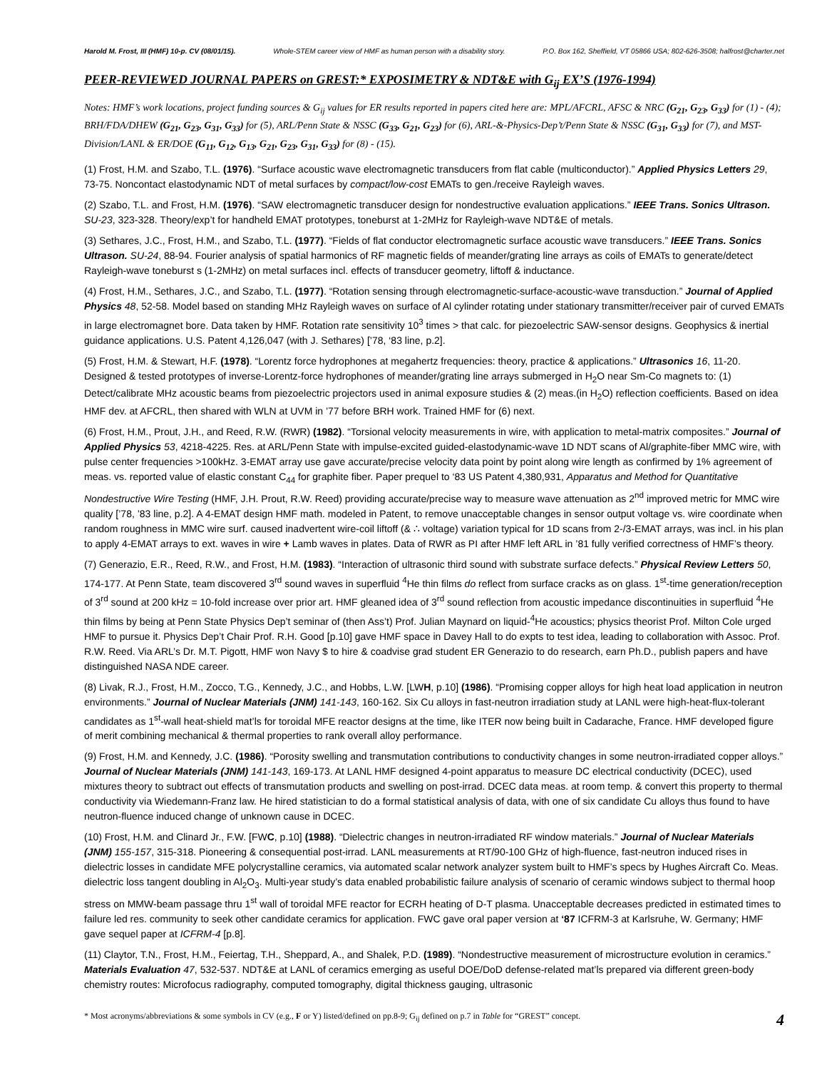Harold M. Frost, III (HMF) 10-p. CV (08/01/15). Whole-STEM career view of HMF as human person with a disability story. P.O. Box 162, Sheffield, VT 05866 USA; 802-626-3508; halfrost@charter.net
PEER-REVIEWED JOURNAL PAPERS on GREST:* EXPOSIMETRY & NDT&E with G<sub>ij</sub> EX’S (1976-1994)
Notes: HMF’s work locations, project funding sources & G<sub>ij</sub> values for ER results reported in papers cited here are: MPL/AFCRL, AFSC & NRC (G<sub>21</sub>, G<sub>23</sub>, G<sub>33</sub>) for (1) - (4); BRH/FDA/DHEW (G<sub>21</sub>, G<sub>23</sub>, G<sub>31</sub>, G<sub>33</sub>) for (5), ARL/Penn State & NSSC (G<sub>33</sub>, G<sub>21</sub>, G<sub>23</sub>) for (6), ARL-&-Physics-Dep’t/Penn State & NSSC (G<sub>31</sub>, G<sub>33</sub>) for (7), and MST-Division/LANL & ER/DOE (G<sub>11</sub>, G<sub>12</sub>, G<sub>13</sub>, G<sub>21</sub>, G<sub>23</sub>, G<sub>31</sub>, G<sub>33</sub>) for (8) - (15).
(1) Frost, H.M. and Szabo, T.L. (1976). “Surface acoustic wave electromagnetic transducers from flat cable (multiconductor).” Applied Physics Letters 29, 73-75. Noncontact elastodynamic NDT of metal surfaces by compact/low-cost EMATs to gen./receive Rayleigh waves.
(2) Szabo, T.L. and Frost, H.M. (1976). “SAW electromagnetic transducer design for nondestructive evaluation applications.” IEEE Trans. Sonics Ultrason. SU-23, 323-328. Theory/exp’t for handheld EMAT prototypes, toneburst at 1-2MHz for Rayleigh-wave NDT&E of metals.
(3) Sethares, J.C., Frost, H.M., and Szabo, T.L. (1977). “Fields of flat conductor electromagnetic surface acoustic wave transducers.” IEEE Trans. Sonics Ultrason. SU-24, 88-94. Fourier analysis of spatial harmonics of RF magnetic fields of meander/grating line arrays as coils of EMATs to generate/detect Rayleigh-wave toneburst s (1-2MHz) on metal surfaces incl. effects of transducer geometry, liftoff & inductance.
(4) Frost, H.M., Sethares, J.C., and Szabo, T.L. (1977). “Rotation sensing through electromagnetic-surface-acoustic-wave transduction.” Journal of Applied Physics 48, 52-58. Model based on standing MHz Rayleigh waves on surface of Al cylinder rotating under stationary transmitter/receiver pair of curved EMATs in large electromagnet bore. Data taken by HMF. Rotation rate sensitivity 10<sup>3</sup> times > that calc. for piezoelectric SAW-sensor designs. Geophysics & inertial guidance applications. U.S. Patent 4,126,047 (with J. Sethares) [’78, ‘83 line, p.2].
(5) Frost, H.M. & Stewart, H.F. (1978). “Lorentz force hydrophones at megahertz frequencies: theory, practice & applications.” Ultrasonics 16, 11-20. Designed & tested prototypes of inverse-Lorentz-force hydrophones of meander/grating line arrays submerged in H<sub>2</sub>O near Sm-Co magnets to: (1) Detect/calibrate MHz acoustic beams from piezoelectric projectors used in animal exposure studies & (2) meas.(in H<sub>2</sub>O) reflection coefficients. Based on idea HMF dev. at AFCRL, then shared with WLN at UVM in ’77 before BRH work. Trained HMF for (6) next.
(6) Frost, H.M., Prout, J.H., and Reed, R.W. (RWR) (1982). “Torsional velocity measurements in wire, with application to metal-matrix composites.” Journal of Applied Physics 53, 4218-4225. Res. at ARL/Penn State with impulse-excited guided-elastodynamic-wave 1D NDT scans of Al/graphite-fiber MMC wire, with pulse center frequencies >100kHz. 3-EMAT array use gave accurate/precise velocity data point by point along wire length as confirmed by 1% agreement of meas. vs. reported value of elastic constant C<sub>44</sub> for graphite fiber. Paper prequel to ‘83 US Patent 4,380,931, Apparatus and Method for Quantitative Nondestructive Wire Testing (HMF, J.H. Prout, R.W. Reed) providing accurate/precise way to measure wave attenuation as 2<sup>nd</sup> improved metric for MMC wire quality [’78, ’83 line, p.2]. A 4-EMAT design HMF math. modeled in Patent, to remove unacceptable changes in sensor output voltage vs. wire coordinate when random roughness in MMC wire surf. caused inadvertent wire-coil liftoff (& ∴ voltage) variation typical for 1D scans from 2-/3-EMAT arrays, was incl. in his plan to apply 4-EMAT arrays to ext. waves in wire + Lamb waves in plates. Data of RWR as PI after HMF left ARL in ’81 fully verified correctness of HMF’s theory.
(7) Generazio, E.R., Reed, R.W., and Frost, H.M. (1983). “Interaction of ultrasonic third sound with substrate surface defects.” Physical Review Letters 50, 174-177. At Penn State, team discovered 3<sup>rd</sup> sound waves in superfluid <sup>4</sup>He thin films do reflect from surface cracks as on glass. 1<sup>st</sup>-time generation/reception of 3<sup>rd</sup> sound at 200 kHz = 10-fold increase over prior art. HMF gleaned idea of 3<sup>rd</sup> sound reflection from acoustic impedance discontinuities in superfluid <sup>4</sup>He thin films by being at Penn State Physics Dep’t seminar of (then Ass’t) Prof. Julian Maynard on liquid-<sup>4</sup>He acoustics; physics theorist Prof. Milton Cole urged HMF to pursue it. Physics Dep’t Chair Prof. R.H. Good [p.10] gave HMF space in Davey Hall to do expts to test idea, leading to collaboration with Assoc. Prof. R.W. Reed. Via ARL’s Dr. M.T. Pigott, HMF won Navy $ to hire & coadvise grad student ER Generazio to do research, earn Ph.D., publish papers and have distinguished NASA NDE career.
(8) Livak, R.J., Frost, H.M., Zocco, T.G., Kennedy, J.C., and Hobbs, L.W. [LWH, p.10] (1986). “Promising copper alloys for high heat load application in neutron environments.” Journal of Nuclear Materials (JNM) 141-143, 160-162. Six Cu alloys in fast-neutron irradiation study at LANL were high-heat-flux-tolerant candidates as 1<sup>st</sup>-wall heat-shield mat’ls for toroidal MFE reactor designs at the time, like ITER now being built in Cadarache, France. HMF developed figure of merit combining mechanical & thermal properties to rank overall alloy performance.
(9) Frost, H.M. and Kennedy, J.C. (1986). “Porosity swelling and transmutation contributions to conductivity changes in some neutron-irradiated copper alloys.” Journal of Nuclear Materials (JNM) 141-143, 169-173. At LANL HMF designed 4-point apparatus to measure DC electrical conductivity (DCEC), used mixtures theory to subtract out effects of transmutation products and swelling on post-irrad. DCEC data meas. at room temp. & convert this property to thermal conductivity via Wiedemann-Franz law. He hired statistician to do a formal statistical analysis of data, with one of six candidate Cu alloys thus found to have neutron-fluence induced change of unknown cause in DCEC.
(10) Frost, H.M. and Clinard Jr., F.W. [FWC, p.10] (1988). “Dielectric changes in neutron-irradiated RF window materials.” Journal of Nuclear Materials (JNM) 155-157, 315-318. Pioneering & consequential post-irrad. LANL measurements at RT/90-100 GHz of high-fluence, fast-neutron induced rises in dielectric losses in candidate MFE polycrystalline ceramics, via automated scalar network analyzer system built to HMF’s specs by Hughes Aircraft Co. Meas. dielectric loss tangent doubling in Al<sub>2</sub>O<sub>3</sub>. Multi-year study’s data enabled probabilistic failure analysis of scenario of ceramic windows subject to thermal hoop stress on MMW-beam passage thru 1<sup>st</sup> wall of toroidal MFE reactor for ECRH heating of D-T plasma. Unacceptable decreases predicted in estimated times to failure led res. community to seek other candidate ceramics for application. FWC gave oral paper version at ‘87 ICFRM-3 at Karlsruhe, W. Germany; HMF gave sequel paper at ICFRM-4 [p.8].
(11) Claytor, T.N., Frost, H.M., Feiertag, T.H., Sheppard, A., and Shalek, P.D. (1989). “Nondestructive measurement of microstructure evolution in ceramics.” Materials Evaluation 47, 532-537. NDT&E at LANL of ceramics emerging as useful DOE/DoD defense-related mat’ls prepared via different green-body chemistry routes: Microfocus radiography, computed tomography, digital thickness gauging, ultrasonic
* Most acronyms/abbreviations & some symbols in CV (e.g., F or Y) listed/defined on pp.8-9; G<sub>ij</sub> defined on p.7 in Table for “GREST” concept. 4